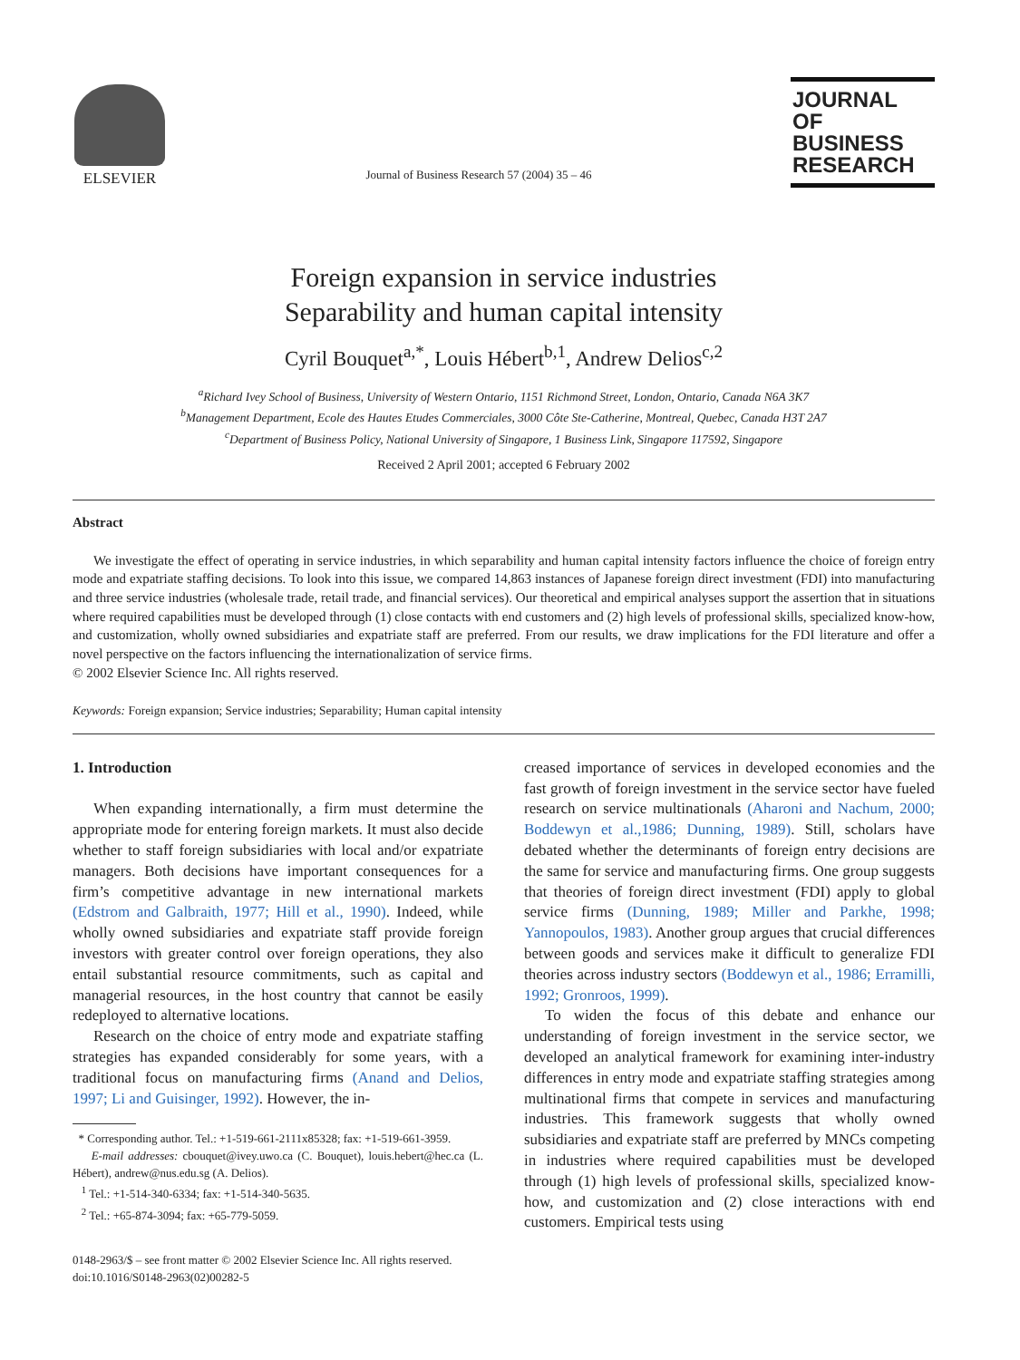ELSEVIER
Journal of Business Research 57 (2004) 35 – 46
JOURNAL OF
BUSINESS
RESEARCH
Foreign expansion in service industries
Separability and human capital intensity
Cyril Bouquet<sup>a,*</sup>, Louis Hébert<sup>b,1</sup>, Andrew Delios<sup>c,2</sup>
<sup>a</sup> Richard Ivey School of Business, University of Western Ontario, 1151 Richmond Street, London, Ontario, Canada N6A 3K7
<sup>b</sup> Management Department, Ecole des Hautes Etudes Commerciales, 3000 Côte Ste-Catherine, Montreal, Quebec, Canada H3T 2A7
<sup>c</sup> Department of Business Policy, National University of Singapore, 1 Business Link, Singapore 117592, Singapore
Received 2 April 2001; accepted 6 February 2002
Abstract
We investigate the effect of operating in service industries, in which separability and human capital intensity factors influence the choice of foreign entry mode and expatriate staffing decisions. To look into this issue, we compared 14,863 instances of Japanese foreign direct investment (FDI) into manufacturing and three service industries (wholesale trade, retail trade, and financial services). Our theoretical and empirical analyses support the assertion that in situations where required capabilities must be developed through (1) close contacts with end customers and (2) high levels of professional skills, specialized know-how, and customization, wholly owned subsidiaries and expatriate staff are preferred. From our results, we draw implications for the FDI literature and offer a novel perspective on the factors influencing the internationalization of service firms.
© 2002 Elsevier Science Inc. All rights reserved.
Keywords: Foreign expansion; Service industries; Separability; Human capital intensity
1. Introduction
When expanding internationally, a firm must determine the appropriate mode for entering foreign markets. It must also decide whether to staff foreign subsidiaries with local and/or expatriate managers. Both decisions have important consequences for a firm’s competitive advantage in new international markets (Edstrom and Galbraith, 1977; Hill et al., 1990). Indeed, while wholly owned subsidiaries and expatriate staff provide foreign investors with greater control over foreign operations, they also entail substantial resource commitments, such as capital and managerial resources, in the host country that cannot be easily redeployed to alternative locations.
Research on the choice of entry mode and expatriate staffing strategies has expanded considerably for some years, with a traditional focus on manufacturing firms (Anand and Delios, 1997; Li and Guisinger, 1992). However, the in-
* Corresponding author. Tel.: +1-519-661-2111x85328; fax: +1-519-661-3959.
E-mail addresses: cbouquet@ivey.uwo.ca (C. Bouquet), louis.hebert@hec.ca (L. Hébert), andrew@nus.edu.sg (A. Delios).
<sup>1</sup> Tel.: +1-514-340-6334; fax: +1-514-340-5635.
<sup>2</sup> Tel.: +65-874-3094; fax: +65-779-5059.
0148-2963/$ – see front matter © 2002 Elsevier Science Inc. All rights reserved.
doi:10.1016/S0148-2963(02)00282-5
creased importance of services in developed economies and the fast growth of foreign investment in the service sector have fueled research on service multinationals (Aharoni and Nachum, 2000; Boddewyn et al.,1986; Dunning, 1989). Still, scholars have debated whether the determinants of foreign entry decisions are the same for service and manufacturing firms. One group suggests that theories of foreign direct investment (FDI) apply to global service firms (Dunning, 1989; Miller and Parkhe, 1998; Yannopoulos, 1983). Another group argues that crucial differences between goods and services make it difficult to generalize FDI theories across industry sectors (Boddewyn et al., 1986; Erramilli, 1992; Gronroos, 1999).
To widen the focus of this debate and enhance our understanding of foreign investment in the service sector, we developed an analytical framework for examining inter-industry differences in entry mode and expatriate staffing strategies among multinational firms that compete in services and manufacturing industries. This framework suggests that wholly owned subsidiaries and expatriate staff are preferred by MNCs competing in industries where required capabilities must be developed through (1) high levels of professional skills, specialized know-how, and customization and (2) close interactions with end customers. Empirical tests using